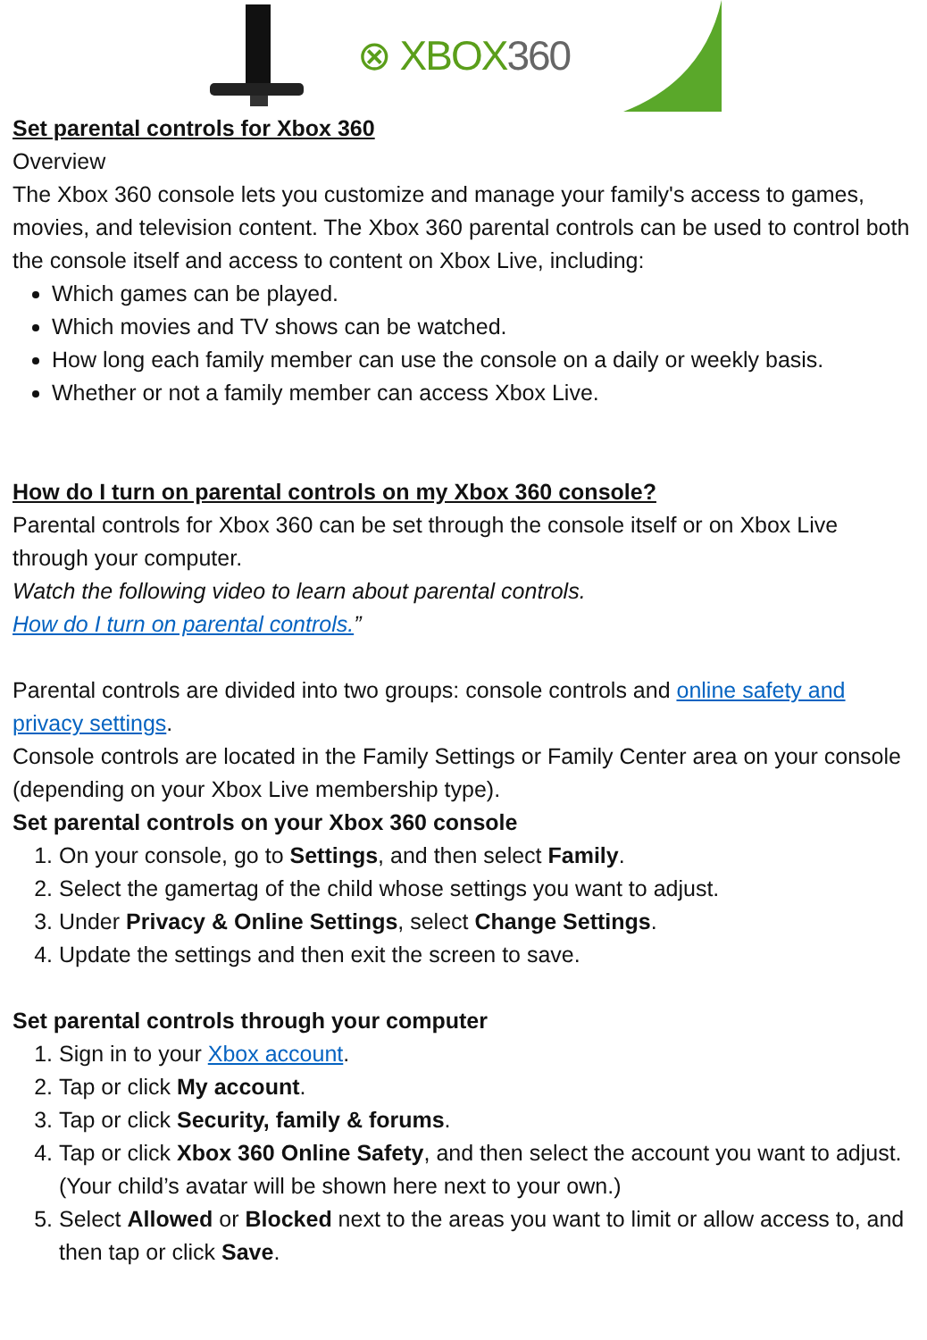⊗ XBOX360
Set parental controls for Xbox 360
Overview
The Xbox 360 console lets you customize and manage your family's access to games, movies, and television content. The Xbox 360 parental controls can be used to control both the console itself and access to content on Xbox Live, including:
Which games can be played.
Which movies and TV shows can be watched.
How long each family member can use the console on a daily or weekly basis.
Whether or not a family member can access Xbox Live.
How do I turn on parental controls on my Xbox 360 console?
Parental controls for Xbox 360 can be set through the console itself or on Xbox Live through your computer.
Watch the following video to learn about parental controls.
How do I turn on parental controls.”
Parental controls are divided into two groups: console controls and online safety and privacy settings.
Console controls are located in the Family Settings or Family Center area on your console (depending on your Xbox Live membership type).
Set parental controls on your Xbox 360 console
1. On your console, go to Settings, and then select Family.
2. Select the gamertag of the child whose settings you want to adjust.
3. Under Privacy & Online Settings, select Change Settings.
4. Update the settings and then exit the screen to save.
Set parental controls through your computer
1. Sign in to your Xbox account.
2. Tap or click My account.
3. Tap or click Security, family & forums.
4. Tap or click Xbox 360 Online Safety, and then select the account you want to adjust. (Your child’s avatar will be shown here next to your own.)
5. Select Allowed or Blocked next to the areas you want to limit or allow access to, and then tap or click Save.